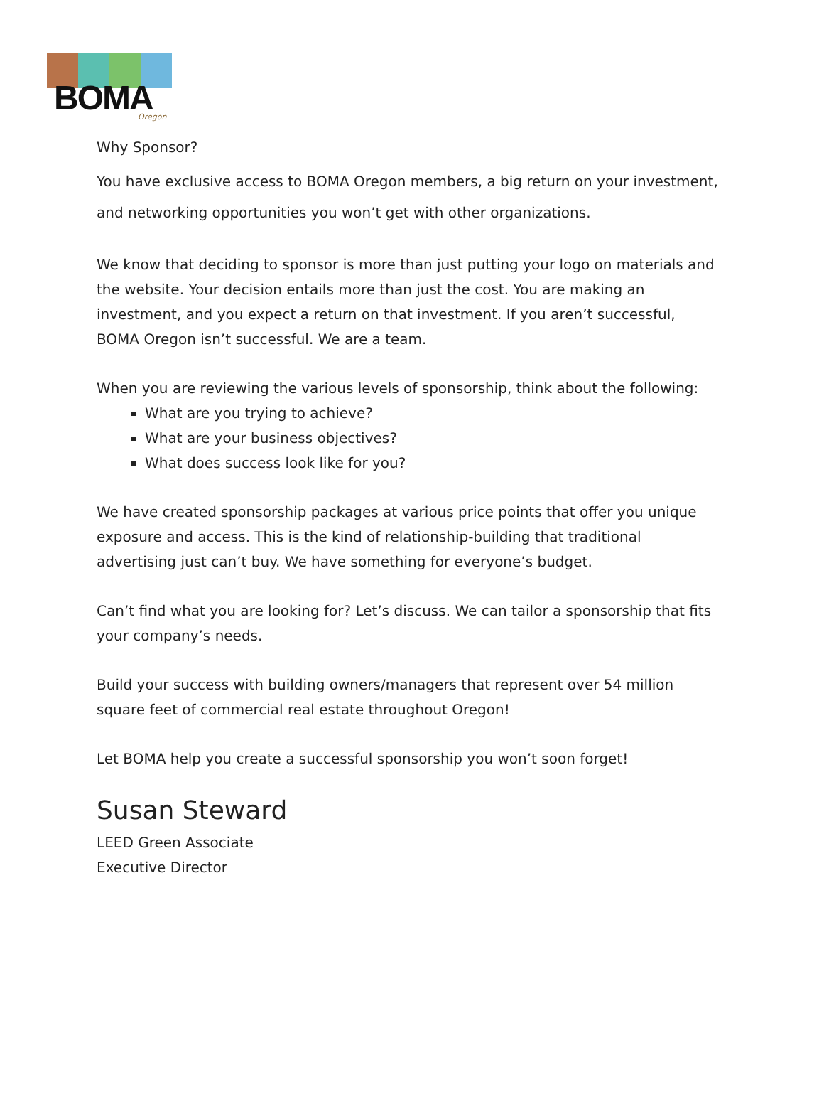BOMA Oregon
Why Sponsor?
You have exclusive access to BOMA Oregon members, a big return on your investment, and networking opportunities you won’t get with other organizations.
We know that deciding to sponsor is more than just putting your logo on materials and the website. Your decision entails more than just the cost. You are making an investment, and you expect a return on that investment. If you aren’t successful, BOMA Oregon isn’t successful. We are a team.
When you are reviewing the various levels of sponsorship, think about the following:
What are you trying to achieve?
What are your business objectives?
What does success look like for you?
We have created sponsorship packages at various price points that offer you unique exposure and access. This is the kind of relationship-building that traditional advertising just can’t buy. We have something for everyone’s budget.
Can’t find what you are looking for? Let’s discuss. We can tailor a sponsorship that fits your company’s needs.
Build your success with building owners/managers that represent over 54 million square feet of commercial real estate throughout Oregon!
Let BOMA help you create a successful sponsorship you won’t soon forget!
Susan Steward
LEED Green Associate
Executive Director